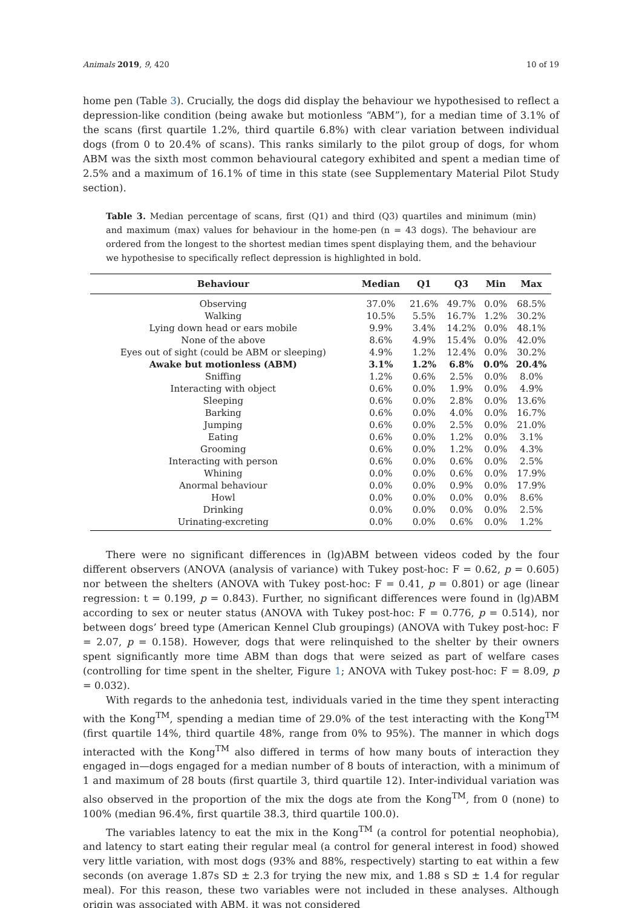Animals 2019, 9, 420 10 of 19
home pen (Table 3). Crucially, the dogs did display the behaviour we hypothesised to reflect a depression-like condition (being awake but motionless “ABM”), for a median time of 3.1% of the scans (first quartile 1.2%, third quartile 6.8%) with clear variation between individual dogs (from 0 to 20.4% of scans). This ranks similarly to the pilot group of dogs, for whom ABM was the sixth most common behavioural category exhibited and spent a median time of 2.5% and a maximum of 16.1% of time in this state (see Supplementary Material Pilot Study section).
Table 3. Median percentage of scans, first (Q1) and third (Q3) quartiles and minimum (min) and maximum (max) values for behaviour in the home-pen (n = 43 dogs). The behaviour are ordered from the longest to the shortest median times spent displaying them, and the behaviour we hypothesise to specifically reflect depression is highlighted in bold.
| Behaviour | Median | Q1 | Q3 | Min | Max |
| --- | --- | --- | --- | --- | --- |
| Observing | 37.0% | 21.6% | 49.7% | 0.0% | 68.5% |
| Walking | 10.5% | 5.5% | 16.7% | 1.2% | 30.2% |
| Lying down head or ears mobile | 9.9% | 3.4% | 14.2% | 0.0% | 48.1% |
| None of the above | 8.6% | 4.9% | 15.4% | 0.0% | 42.0% |
| Eyes out of sight (could be ABM or sleeping) | 4.9% | 1.2% | 12.4% | 0.0% | 30.2% |
| Awake but motionless (ABM) | 3.1% | 1.2% | 6.8% | 0.0% | 20.4% |
| Sniffing | 1.2% | 0.6% | 2.5% | 0.0% | 8.0% |
| Interacting with object | 0.6% | 0.0% | 1.9% | 0.0% | 4.9% |
| Sleeping | 0.6% | 0.0% | 2.8% | 0.0% | 13.6% |
| Barking | 0.6% | 0.0% | 4.0% | 0.0% | 16.7% |
| Jumping | 0.6% | 0.0% | 2.5% | 0.0% | 21.0% |
| Eating | 0.6% | 0.0% | 1.2% | 0.0% | 3.1% |
| Grooming | 0.6% | 0.0% | 1.2% | 0.0% | 4.3% |
| Interacting with person | 0.6% | 0.0% | 0.6% | 0.0% | 2.5% |
| Whining | 0.0% | 0.0% | 0.6% | 0.0% | 17.9% |
| Anormal behaviour | 0.0% | 0.0% | 0.9% | 0.0% | 17.9% |
| Howl | 0.0% | 0.0% | 0.0% | 0.0% | 8.6% |
| Drinking | 0.0% | 0.0% | 0.0% | 0.0% | 2.5% |
| Urinating-excreting | 0.0% | 0.0% | 0.6% | 0.0% | 1.2% |
There were no significant differences in (lg)ABM between videos coded by the four different observers (ANOVA (analysis of variance) with Tukey post-hoc: F = 0.62, p = 0.605) nor between the shelters (ANOVA with Tukey post-hoc: F = 0.41, p = 0.801) or age (linear regression: t = 0.199, p = 0.843). Further, no significant differences were found in (lg)ABM according to sex or neuter status (ANOVA with Tukey post-hoc: F = 0.776, p = 0.514), nor between dogs’ breed type (American Kennel Club groupings) (ANOVA with Tukey post-hoc: F = 2.07, p = 0.158). However, dogs that were relinquished to the shelter by their owners spent significantly more time ABM than dogs that were seized as part of welfare cases (controlling for time spent in the shelter, Figure 1; ANOVA with Tukey post-hoc: F = 8.09, p = 0.032).
With regards to the anhedonia test, individuals varied in the time they spent interacting with the Kong<sup>TM</sup>, spending a median time of 29.0% of the test interacting with the Kong<sup>TM</sup> (first quartile 14%, third quartile 48%, range from 0% to 95%). The manner in which dogs interacted with the Kong<sup>TM</sup> also differed in terms of how many bouts of interaction they engaged in—dogs engaged for a median number of 8 bouts of interaction, with a minimum of 1 and maximum of 28 bouts (first quartile 3, third quartile 12). Inter-individual variation was also observed in the proportion of the mix the dogs ate from the Kong<sup>TM</sup>, from 0 (none) to 100% (median 96.4%, first quartile 38.3, third quartile 100.0).
The variables latency to eat the mix in the Kong<sup>TM</sup> (a control for potential neophobia), and latency to start eating their regular meal (a control for general interest in food) showed very little variation, with most dogs (93% and 88%, respectively) starting to eat within a few seconds (on average 1.87s SD ± 2.3 for trying the new mix, and 1.88 s SD ± 1.4 for regular meal). For this reason, these two variables were not included in these analyses. Although origin was associated with ABM, it was not considered